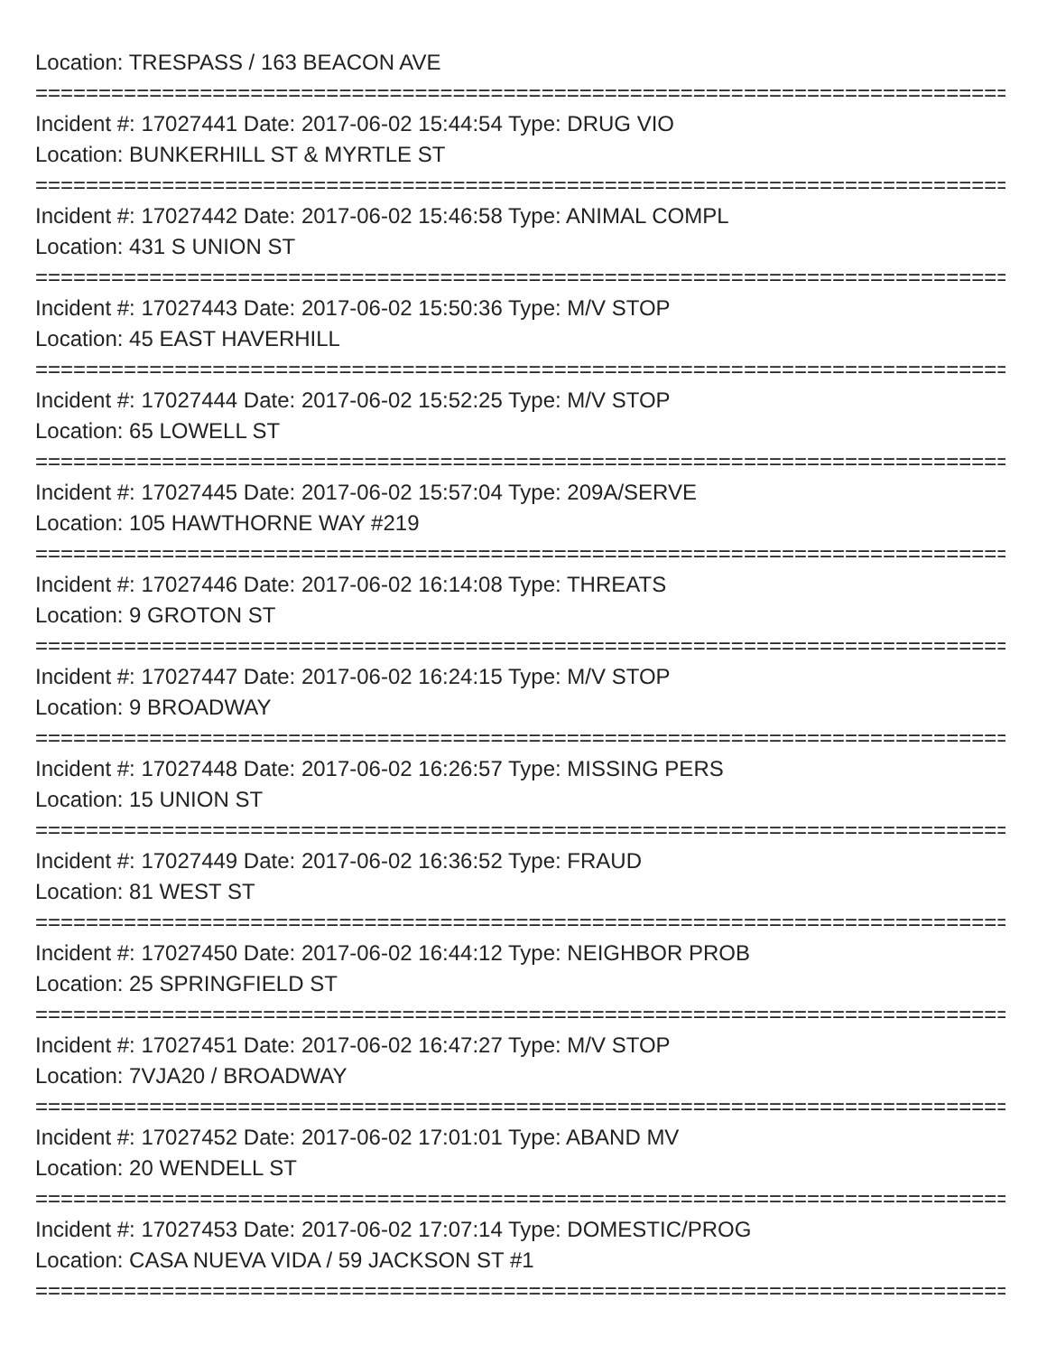Location: TRESPASS / 163 BEACON AVE
=======================================================================================
Incident #: 17027441 Date: 2017-06-02 15:44:54 Type: DRUG VIO
Location: BUNKERHILL ST & MYRTLE ST
=======================================================================================
Incident #: 17027442 Date: 2017-06-02 15:46:58 Type: ANIMAL COMPL
Location: 431 S UNION ST
=======================================================================================
Incident #: 17027443 Date: 2017-06-02 15:50:36 Type: M/V STOP
Location: 45 EAST HAVERHILL
=======================================================================================
Incident #: 17027444 Date: 2017-06-02 15:52:25 Type: M/V STOP
Location: 65 LOWELL ST
=======================================================================================
Incident #: 17027445 Date: 2017-06-02 15:57:04 Type: 209A/SERVE
Location: 105 HAWTHORNE WAY #219
=======================================================================================
Incident #: 17027446 Date: 2017-06-02 16:14:08 Type: THREATS
Location: 9 GROTON ST
=======================================================================================
Incident #: 17027447 Date: 2017-06-02 16:24:15 Type: M/V STOP
Location: 9 BROADWAY
=======================================================================================
Incident #: 17027448 Date: 2017-06-02 16:26:57 Type: MISSING PERS
Location: 15 UNION ST
=======================================================================================
Incident #: 17027449 Date: 2017-06-02 16:36:52 Type: FRAUD
Location: 81 WEST ST
=======================================================================================
Incident #: 17027450 Date: 2017-06-02 16:44:12 Type: NEIGHBOR PROB
Location: 25 SPRINGFIELD ST
=======================================================================================
Incident #: 17027451 Date: 2017-06-02 16:47:27 Type: M/V STOP
Location: 7VJA20 / BROADWAY
=======================================================================================
Incident #: 17027452 Date: 2017-06-02 17:01:01 Type: ABAND MV
Location: 20 WENDELL ST
=======================================================================================
Incident #: 17027453 Date: 2017-06-02 17:07:14 Type: DOMESTIC/PROG
Location: CASA NUEVA VIDA / 59 JACKSON ST #1
=======================================================================================